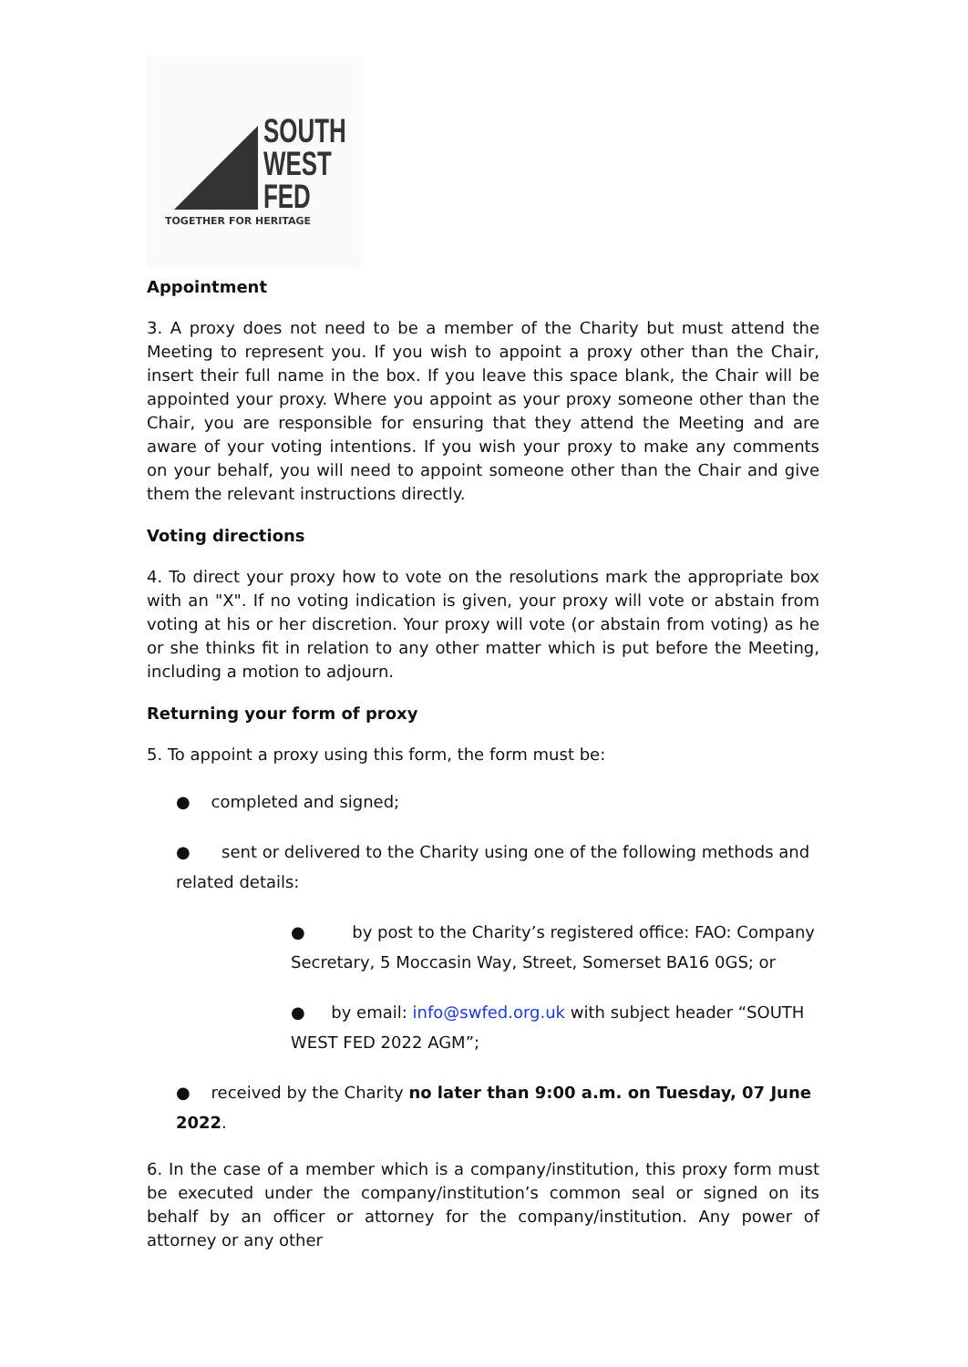SOUTH
WEST
FED
TOGETHER FOR HERITAGE
Appointment
3. A proxy does not need to be a member of the Charity but must attend the Meeting to represent you. If you wish to appoint a proxy other than the Chair, insert their full name in the box. If you leave this space blank, the Chair will be appointed your proxy. Where you appoint as your proxy someone other than the Chair, you are responsible for ensuring that they attend the Meeting and are aware of your voting intentions. If you wish your proxy to make any comments on your behalf, you will need to appoint someone other than the Chair and give them the relevant instructions directly.
Voting directions
4. To direct your proxy how to vote on the resolutions mark the appropriate box with an "X". If no voting indication is given, your proxy will vote or abstain from voting at his or her discretion. Your proxy will vote (or abstain from voting) as he or she thinks fit in relation to any other matter which is put before the Meeting, including a motion to adjourn.
Returning your form of proxy
5. To appoint a proxy using this form, the form must be:
● completed and signed;
● sent or delivered to the Charity using one of the following methods and related details:
● by post to the Charity’s registered office: FAO: Company Secretary, 5 Moccasin Way, Street, Somerset BA16 0GS; or
● by email: info@swfed.org.uk with subject header “SOUTH WEST FED 2022 AGM”;
● received by the Charity no later than 9:00 a.m. on Tuesday, 07 June 2022.
6. In the case of a member which is a company/institution, this proxy form must be executed under the company/institution’s common seal or signed on its behalf by an officer or attorney for the company/institution. Any power of attorney or any other